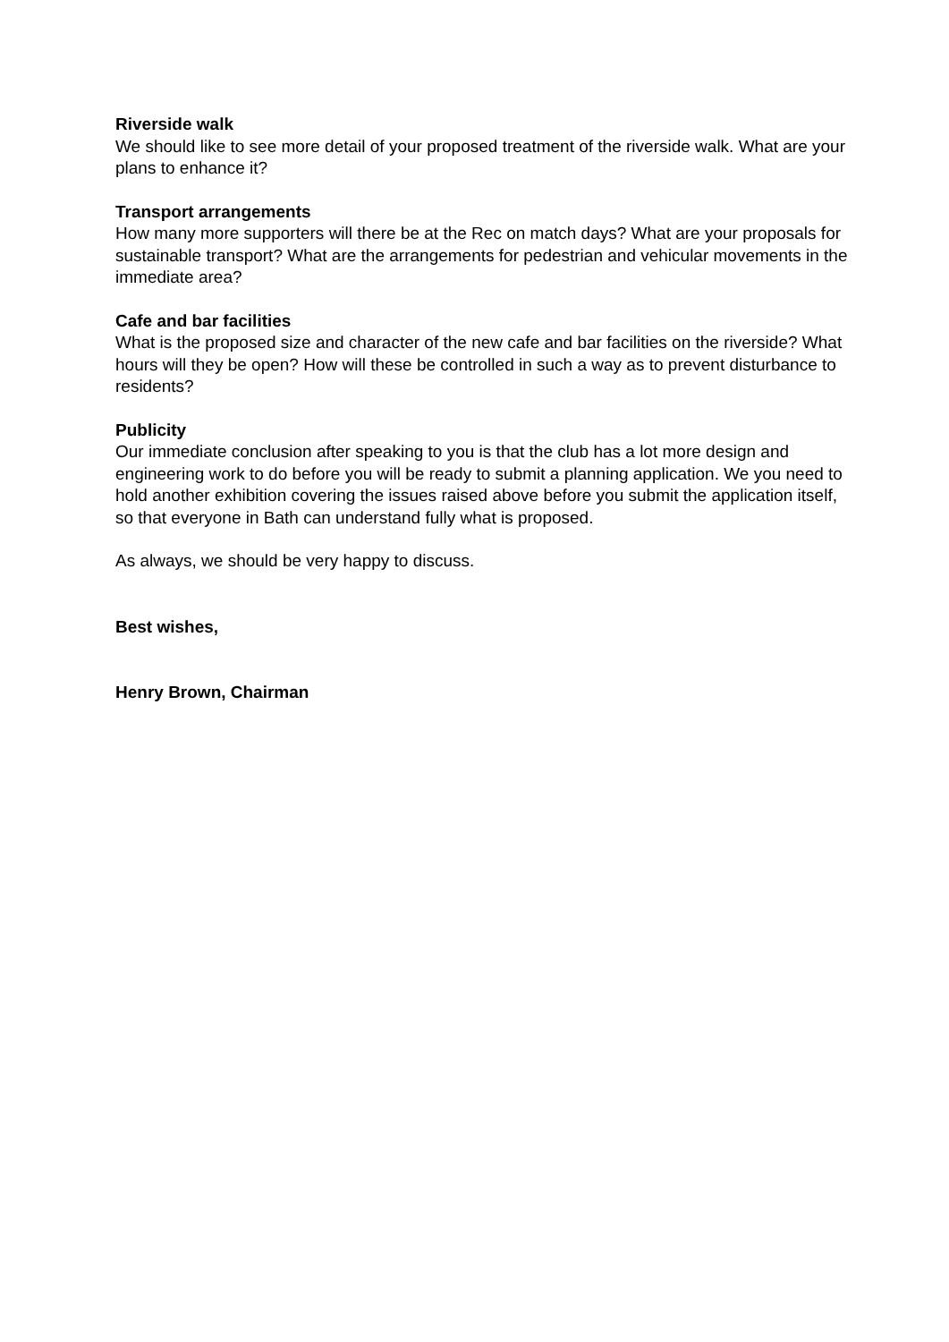Riverside walk
We should like to see more detail of your proposed treatment of the riverside walk. What are your plans to enhance it?
Transport arrangements
How many more supporters will there be at the Rec on match days? What are your proposals for sustainable transport? What are the arrangements for pedestrian and vehicular movements in the immediate area?
Cafe and bar facilities
What is the proposed size and character of the new cafe and bar facilities on the riverside? What hours will they be open? How will these be controlled in such a way as to prevent disturbance to residents?
Publicity
Our immediate conclusion after speaking to you is that the club has a lot more design and engineering work to do before you will be ready to submit a planning application. We you need to hold another exhibition covering the issues raised above before you submit the application itself, so that everyone in Bath can understand fully what is proposed.
As always, we should be very happy to discuss.
Best wishes,
Henry Brown, Chairman